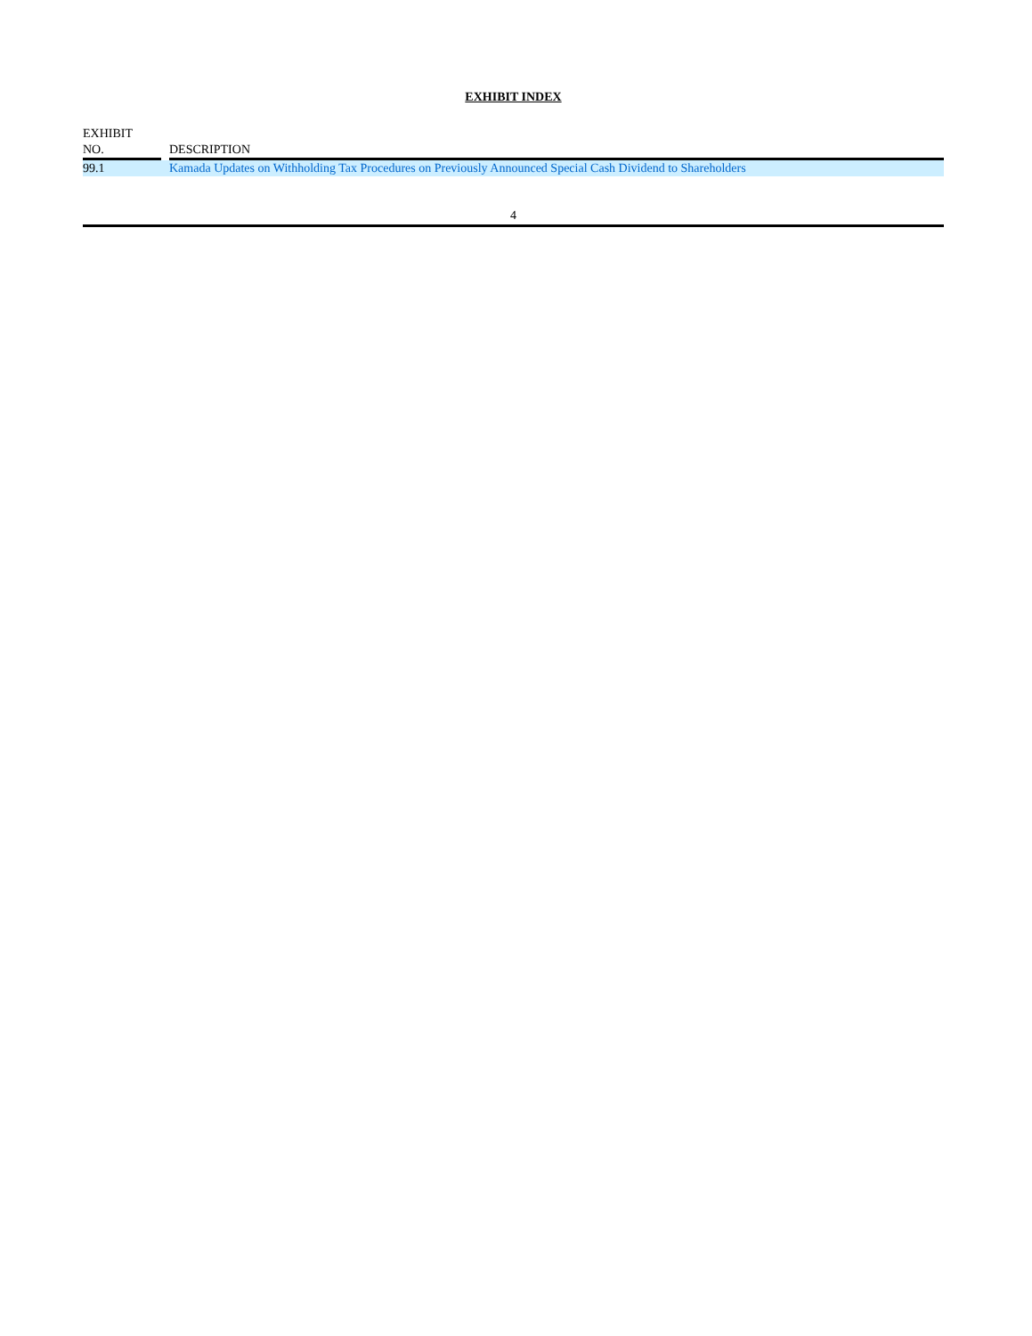EXHIBIT INDEX
| EXHIBIT NO. | | DESCRIPTION |
| --- | --- | --- |
| 99.1 | | Kamada Updates on Withholding Tax Procedures on Previously Announced Special Cash Dividend to Shareholders |
4